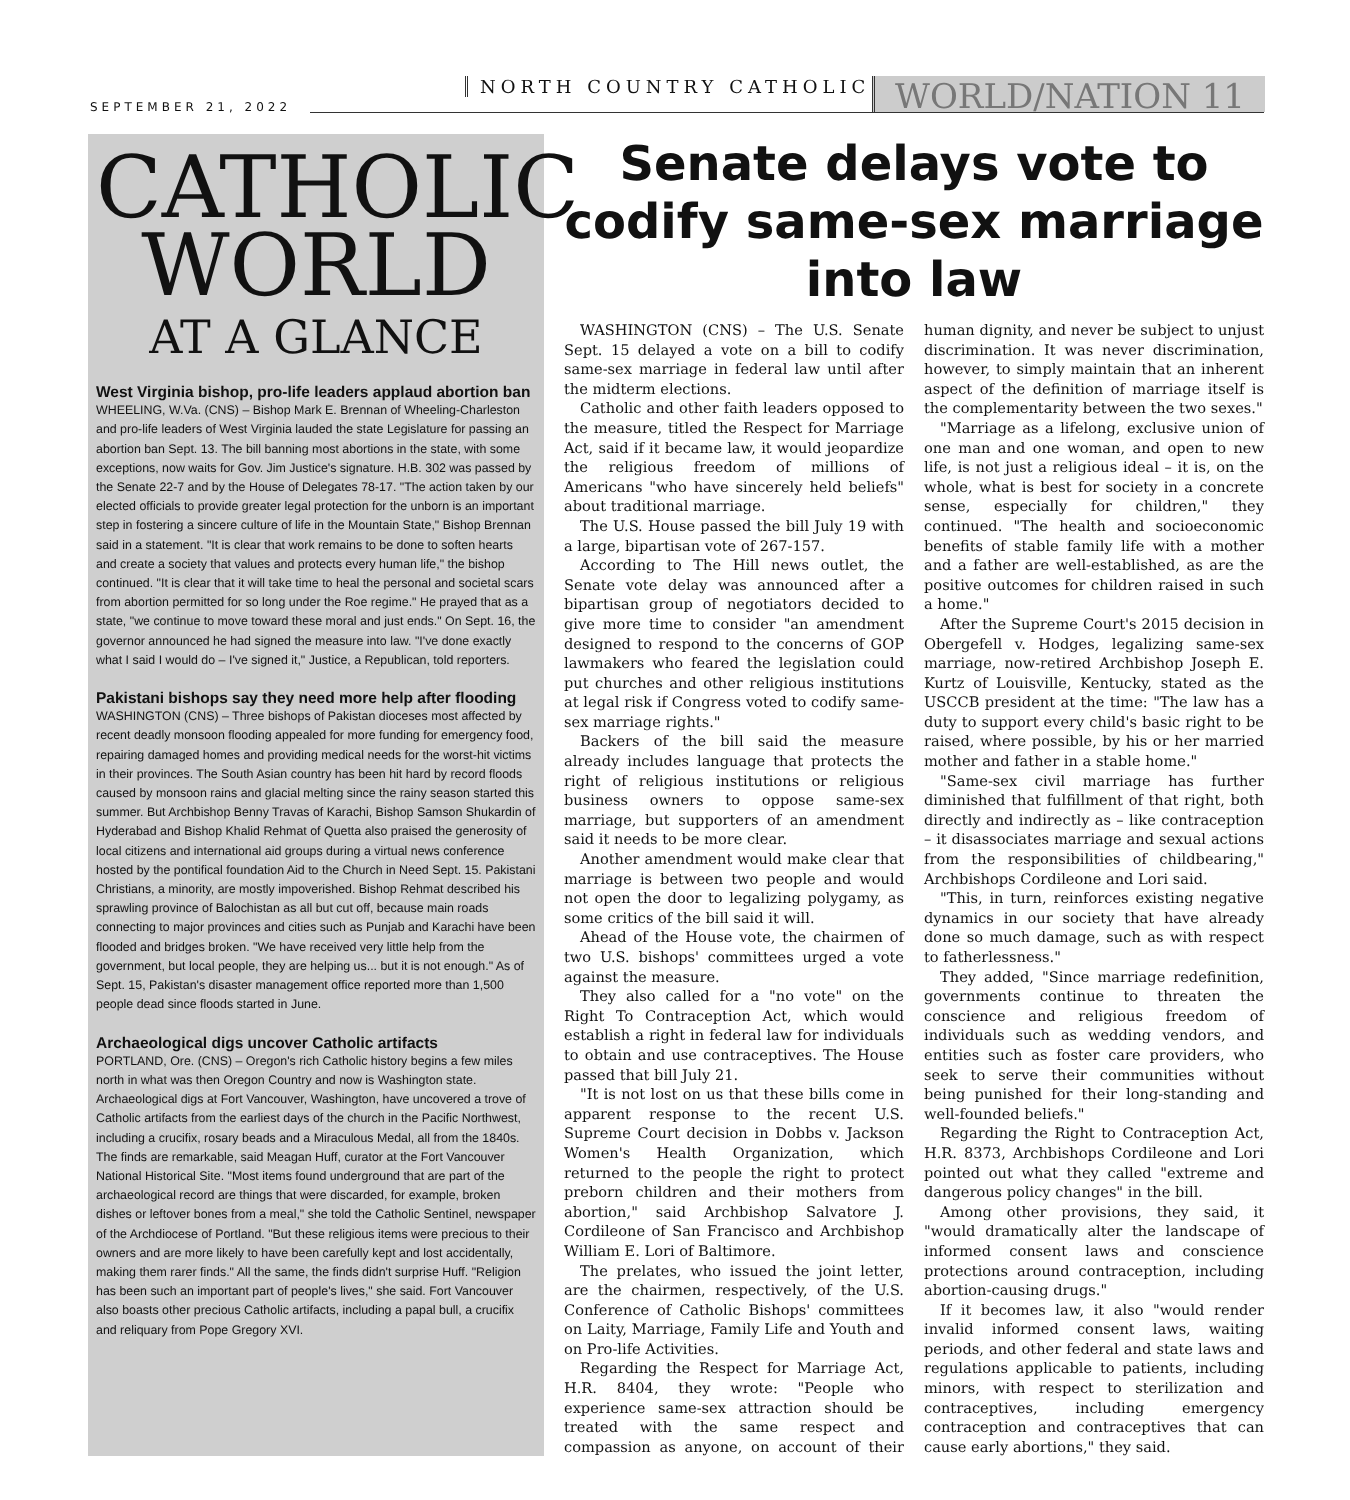SEPTEMBER 21, 2022
NORTH COUNTRY CATHOLIC WORLD/NATION 11
CATHOLIC
WORLD
AT A GLANCE
West Virginia bishop, pro-life leaders applaud abortion ban
WHEELING, W.Va. (CNS) – Bishop Mark E. Brennan of Wheeling-Charleston and pro-life leaders of West Virginia lauded the state Legislature for passing an abortion ban Sept. 13. The bill banning most abortions in the state, with some exceptions, now waits for Gov. Jim Justice's signature. H.B. 302 was passed by the Senate 22-7 and by the House of Delegates 78-17. "The action taken by our elected officials to provide greater legal protection for the unborn is an important step in fostering a sincere culture of life in the Mountain State," Bishop Brennan said in a statement. "It is clear that work remains to be done to soften hearts and create a society that values and protects every human life," the bishop continued. "It is clear that it will take time to heal the personal and societal scars from abortion permitted for so long under the Roe regime." He prayed that as a state, "we continue to move toward these moral and just ends." On Sept. 16, the governor announced he had signed the measure into law. "I've done exactly what I said I would do – I've signed it," Justice, a Republican, told reporters.
Pakistani bishops say they need more help after flooding
WASHINGTON (CNS) – Three bishops of Pakistan dioceses most affected by recent deadly monsoon flooding appealed for more funding for emergency food, repairing damaged homes and providing medical needs for the worst-hit victims in their provinces. The South Asian country has been hit hard by record floods caused by monsoon rains and glacial melting since the rainy season started this summer. But Archbishop Benny Travas of Karachi, Bishop Samson Shukardin of Hyderabad and Bishop Khalid Rehmat of Quetta also praised the generosity of local citizens and international aid groups during a virtual news conference hosted by the pontifical foundation Aid to the Church in Need Sept. 15. Pakistani Christians, a minority, are mostly impoverished. Bishop Rehmat described his sprawling province of Balochistan as all but cut off, because main roads connecting to major provinces and cities such as Punjab and Karachi have been flooded and bridges broken. "We have received very little help from the government, but local people, they are helping us... but it is not enough." As of Sept. 15, Pakistan's disaster management office reported more than 1,500 people dead since floods started in June.
Archaeological digs uncover Catholic artifacts
PORTLAND, Ore. (CNS) – Oregon's rich Catholic history begins a few miles north in what was then Oregon Country and now is Washington state. Archaeological digs at Fort Vancouver, Washington, have uncovered a trove of Catholic artifacts from the earliest days of the church in the Pacific Northwest, including a crucifix, rosary beads and a Miraculous Medal, all from the 1840s. The finds are remarkable, said Meagan Huff, curator at the Fort Vancouver National Historical Site. "Most items found underground that are part of the archaeological record are things that were discarded, for example, broken dishes or leftover bones from a meal," she told the Catholic Sentinel, newspaper of the Archdiocese of Portland. "But these religious items were precious to their owners and are more likely to have been carefully kept and lost accidentally, making them rarer finds." All the same, the finds didn't surprise Huff. "Religion has been such an important part of people's lives," she said. Fort Vancouver also boasts other precious Catholic artifacts, including a papal bull, a crucifix and reliquary from Pope Gregory XVI.
Senate delays vote to codify same-sex marriage into law
WASHINGTON (CNS) – The U.S. Senate Sept. 15 delayed a vote on a bill to codify same-sex marriage in federal law until after the midterm elections.
Catholic and other faith leaders opposed to the measure, titled the Respect for Marriage Act, said if it became law, it would jeopardize the religious freedom of millions of Americans "who have sincerely held beliefs" about traditional marriage.
The U.S. House passed the bill July 19 with a large, bipartisan vote of 267-157.
According to The Hill news outlet, the Senate vote delay was announced after a bipartisan group of negotiators decided to give more time to consider "an amendment designed to respond to the concerns of GOP lawmakers who feared the legislation could put churches and other religious institutions at legal risk if Congress voted to codify same-sex marriage rights."
Backers of the bill said the measure already includes language that protects the right of religious institutions or religious business owners to oppose same-sex marriage, but supporters of an amendment said it needs to be more clear.
Another amendment would make clear that marriage is between two people and would not open the door to legalizing polygamy, as some critics of the bill said it will.
Ahead of the House vote, the chairmen of two U.S. bishops' committees urged a vote against the measure.
They also called for a "no vote" on the Right To Contraception Act, which would establish a right in federal law for individuals to obtain and use contraceptives. The House passed that bill July 21.
"It is not lost on us that these bills come in apparent response to the recent U.S. Supreme Court decision in Dobbs v. Jackson Women's Health Organization, which returned to the people the right to protect preborn children and their mothers from abortion," said Archbishop Salvatore J. Cordileone of San Francisco and Archbishop William E. Lori of Baltimore.
The prelates, who issued the joint letter, are the chairmen, respectively, of the U.S. Conference of Catholic Bishops' committees on Laity, Marriage, Family Life and Youth and on Pro-life Activities.
Regarding the Respect for Marriage Act, H.R. 8404, they wrote: "People who experience same-sex attraction should be treated with the same respect and compassion as anyone, on account of their human dignity, and never be subject to unjust discrimination. It was never discrimination, however, to simply maintain that an inherent aspect of the definition of marriage itself is the complementarity between the two sexes."
"Marriage as a lifelong, exclusive union of one man and one woman, and open to new life, is not just a religious ideal – it is, on the whole, what is best for society in a concrete sense, especially for children," they continued. "The health and socioeconomic benefits of stable family life with a mother and a father are well-established, as are the positive outcomes for children raised in such a home."
After the Supreme Court's 2015 decision in Obergefell v. Hodges, legalizing same-sex marriage, now-retired Archbishop Joseph E. Kurtz of Louisville, Kentucky, stated as the USCCB president at the time: "The law has a duty to support every child's basic right to be raised, where possible, by his or her married mother and father in a stable home."
"Same-sex civil marriage has further diminished that fulfillment of that right, both directly and indirectly as – like contraception – it disassociates marriage and sexual actions from the responsibilities of childbearing," Archbishops Cordileone and Lori said.
"This, in turn, reinforces existing negative dynamics in our society that have already done so much damage, such as with respect to fatherlessness."
They added, "Since marriage redefinition, governments continue to threaten the conscience and religious freedom of individuals such as wedding vendors, and entities such as foster care providers, who seek to serve their communities without being punished for their long-standing and well-founded beliefs."
Regarding the Right to Contraception Act, H.R. 8373, Archbishops Cordileone and Lori pointed out what they called "extreme and dangerous policy changes" in the bill.
Among other provisions, they said, it "would dramatically alter the landscape of informed consent laws and conscience protections around contraception, including abortion-causing drugs."
If it becomes law, it also "would render invalid informed consent laws, waiting periods, and other federal and state laws and regulations applicable to patients, including minors, with respect to sterilization and contraceptives, including emergency contraception and contraceptives that can cause early abortions," they said.